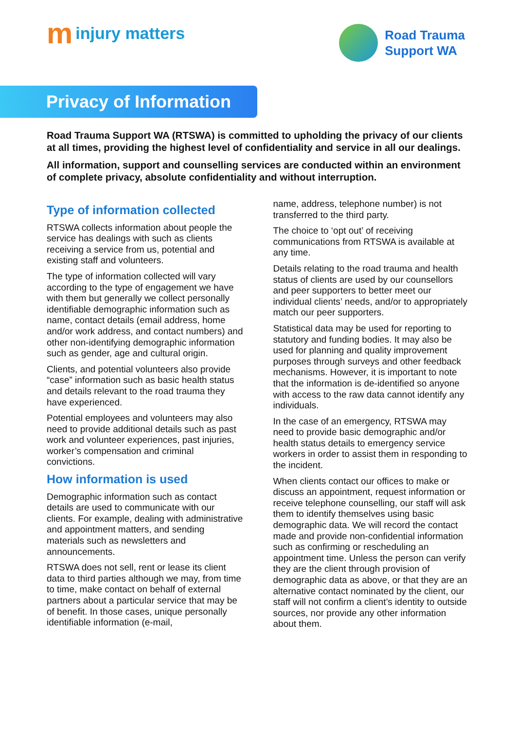minjury matters
Road Trauma
Support WA
Privacy of Information
Road Trauma Support WA (RTSWA) is committed to upholding the privacy of our clients at all times, providing the highest level of confidentiality and service in all our dealings.
All information, support and counselling services are conducted within an environment of complete privacy, absolute confidentiality and without interruption.
Type of information collected
RTSWA collects information about people the service has dealings with such as clients receiving a service from us, potential and existing staff and volunteers.
The type of information collected will vary according to the type of engagement we have with them but generally we collect personally identifiable demographic information such as name, contact details (email address, home and/or work address, and contact numbers) and other non-identifying demographic information such as gender, age and cultural origin.
Clients, and potential volunteers also provide “case” information such as basic health status and details relevant to the road trauma they have experienced.
Potential employees and volunteers may also need to provide additional details such as past work and volunteer experiences, past injuries, worker’s compensation and criminal convictions.
How information is used
Demographic information such as contact details are used to communicate with our clients. For example, dealing with administrative and appointment matters, and sending materials such as newsletters and announcements.
RTSWA does not sell, rent or lease its client data to third parties although we may, from time to time, make contact on behalf of external partners about a particular service that may be of benefit. In those cases, unique personally identifiable information (e-mail,
name, address, telephone number) is not transferred to the third party.
The choice to ‘opt out’ of receiving communications from RTSWA is available at any time.
Details relating to the road trauma and health status of clients are used by our counsellors and peer supporters to better meet our individual clients’ needs, and/or to appropriately match our peer supporters.
Statistical data may be used for reporting to statutory and funding bodies. It may also be used for planning and quality improvement purposes through surveys and other feedback mechanisms. However, it is important to note that the information is de-identified so anyone with access to the raw data cannot identify any individuals.
In the case of an emergency, RTSWA may need to provide basic demographic and/or health status details to emergency service workers in order to assist them in responding to the incident.
When clients contact our offices to make or discuss an appointment, request information or receive telephone counselling, our staff will ask them to identify themselves using basic demographic data. We will record the contact made and provide non-confidential information such as confirming or rescheduling an appointment time. Unless the person can verify they are the client through provision of demographic data as above, or that they are an alternative contact nominated by the client, our staff will not confirm a client’s identity to outside sources, nor provide any other information about them.